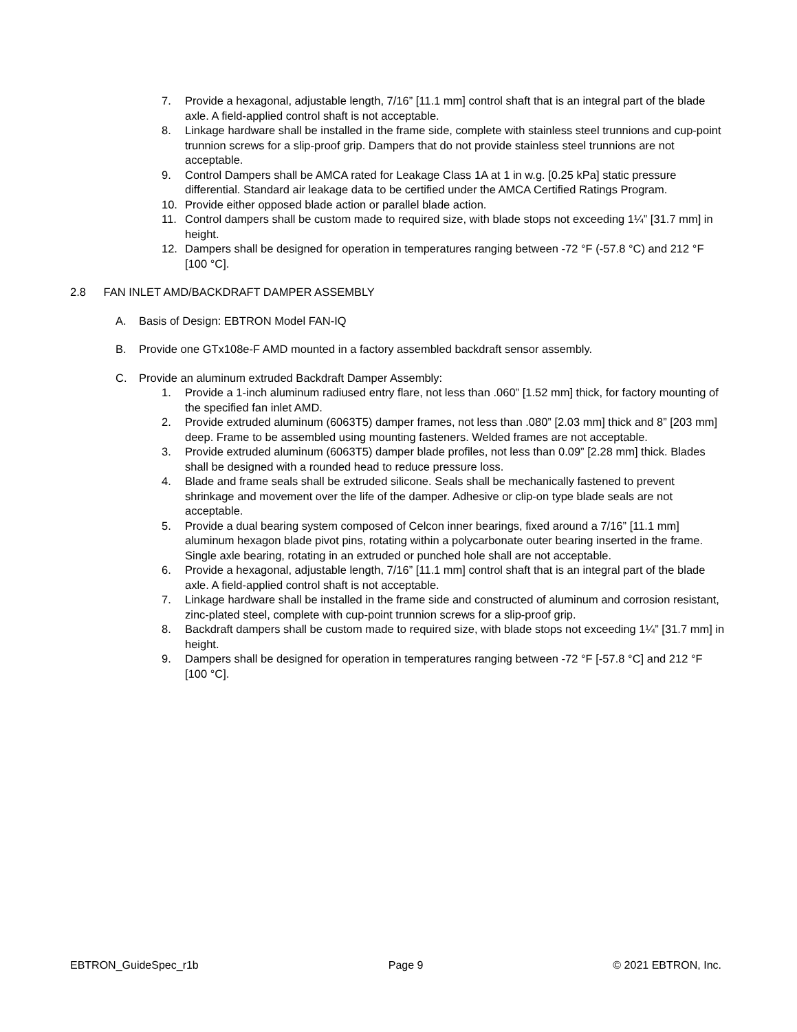7. Provide a hexagonal, adjustable length, 7/16” [11.1 mm] control shaft that is an integral part of the blade axle. A field-applied control shaft is not acceptable.
8. Linkage hardware shall be installed in the frame side, complete with stainless steel trunnions and cup-point trunnion screws for a slip-proof grip. Dampers that do not provide stainless steel trunnions are not acceptable.
9. Control Dampers shall be AMCA rated for Leakage Class 1A at 1 in w.g. [0.25 kPa] static pressure differential. Standard air leakage data to be certified under the AMCA Certified Ratings Program.
10. Provide either opposed blade action or parallel blade action.
11. Control dampers shall be custom made to required size, with blade stops not exceeding 1¼” [31.7 mm] in height.
12. Dampers shall be designed for operation in temperatures ranging between -72 °F (-57.8 °C) and 212 °F [100 °C].
2.8 FAN INLET AMD/BACKDRAFT DAMPER ASSEMBLY
A. Basis of Design: EBTRON Model FAN-IQ
B. Provide one GTx108e-F AMD mounted in a factory assembled backdraft sensor assembly.
C. Provide an aluminum extruded Backdraft Damper Assembly:
1. Provide a 1-inch aluminum radiused entry flare, not less than .060” [1.52 mm] thick, for factory mounting of the specified fan inlet AMD.
2. Provide extruded aluminum (6063T5) damper frames, not less than .080” [2.03 mm] thick and 8” [203 mm] deep. Frame to be assembled using mounting fasteners. Welded frames are not acceptable.
3. Provide extruded aluminum (6063T5) damper blade profiles, not less than 0.09” [2.28 mm] thick. Blades shall be designed with a rounded head to reduce pressure loss.
4. Blade and frame seals shall be extruded silicone. Seals shall be mechanically fastened to prevent shrinkage and movement over the life of the damper. Adhesive or clip-on type blade seals are not acceptable.
5. Provide a dual bearing system composed of Celcon inner bearings, fixed around a 7/16” [11.1 mm] aluminum hexagon blade pivot pins, rotating within a polycarbonate outer bearing inserted in the frame. Single axle bearing, rotating in an extruded or punched hole shall are not acceptable.
6. Provide a hexagonal, adjustable length, 7/16” [11.1 mm] control shaft that is an integral part of the blade axle. A field-applied control shaft is not acceptable.
7. Linkage hardware shall be installed in the frame side and constructed of aluminum and corrosion resistant, zinc-plated steel, complete with cup-point trunnion screws for a slip-proof grip.
8. Backdraft dampers shall be custom made to required size, with blade stops not exceeding 1¼” [31.7 mm] in height.
9. Dampers shall be designed for operation in temperatures ranging between -72 °F [-57.8 °C] and 212 °F [100 °C].
EBTRON_GuideSpec_r1b Page 9 © 2021 EBTRON, Inc.